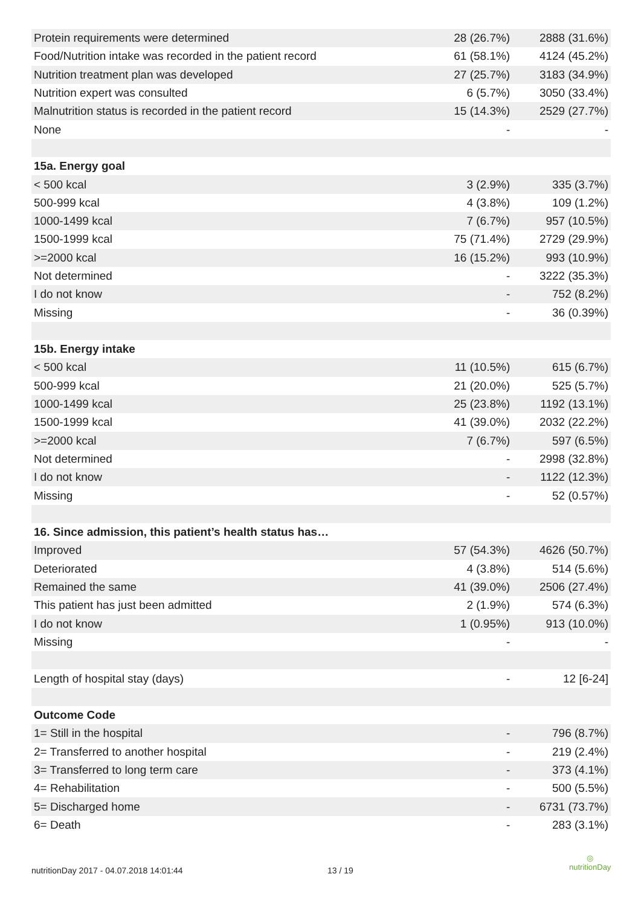| Protein requirements were determined | 28 (26.7%) | 2888 (31.6%) |
| Food/Nutrition intake was recorded in the patient record | 61 (58.1%) | 4124 (45.2%) |
| Nutrition treatment plan was developed | 27 (25.7%) | 3183 (34.9%) |
| Nutrition expert was consulted | 6 (5.7%) | 3050 (33.4%) |
| Malnutrition status is recorded in the patient record | 15 (14.3%) | 2529 (27.7%) |
| None | - | - |
| 15a. Energy goal | | |
| < 500 kcal | 3 (2.9%) | 335 (3.7%) |
| 500-999 kcal | 4 (3.8%) | 109 (1.2%) |
| 1000-1499 kcal | 7 (6.7%) | 957 (10.5%) |
| 1500-1999 kcal | 75 (71.4%) | 2729 (29.9%) |
| >=2000 kcal | 16 (15.2%) | 993 (10.9%) |
| Not determined | - | 3222 (35.3%) |
| I do not know | - | 752 (8.2%) |
| Missing | - | 36 (0.39%) |
| 15b. Energy intake | | |
| < 500 kcal | 11 (10.5%) | 615 (6.7%) |
| 500-999 kcal | 21 (20.0%) | 525 (5.7%) |
| 1000-1499 kcal | 25 (23.8%) | 1192 (13.1%) |
| 1500-1999 kcal | 41 (39.0%) | 2032 (22.2%) |
| >=2000 kcal | 7 (6.7%) | 597 (6.5%) |
| Not determined | - | 2998 (32.8%) |
| I do not know | - | 1122 (12.3%) |
| Missing | - | 52 (0.57%) |
| 16. Since admission, this patient’s health status has… | | |
| Improved | 57 (54.3%) | 4626 (50.7%) |
| Deteriorated | 4 (3.8%) | 514 (5.6%) |
| Remained the same | 41 (39.0%) | 2506 (27.4%) |
| This patient has just been admitted | 2 (1.9%) | 574 (6.3%) |
| I do not know | 1 (0.95%) | 913 (10.0%) |
| Missing | - | - |
| Length of hospital stay (days) | - | 12 [6-24] |
| Outcome Code | | |
| 1= Still in the hospital | - | 796 (8.7%) |
| 2= Transferred to another hospital | - | 219 (2.4%) |
| 3= Transferred to long term care | - | 373 (4.1%) |
| 4= Rehabilitation | - | 500 (5.5%) |
| 5= Discharged home | - | 6731 (73.7%) |
| 6= Death | - | 283 (3.1%) |
nutritionDay 2017 - 04.07.2018 14:01:44 13 / 19
◎
nutritionDay